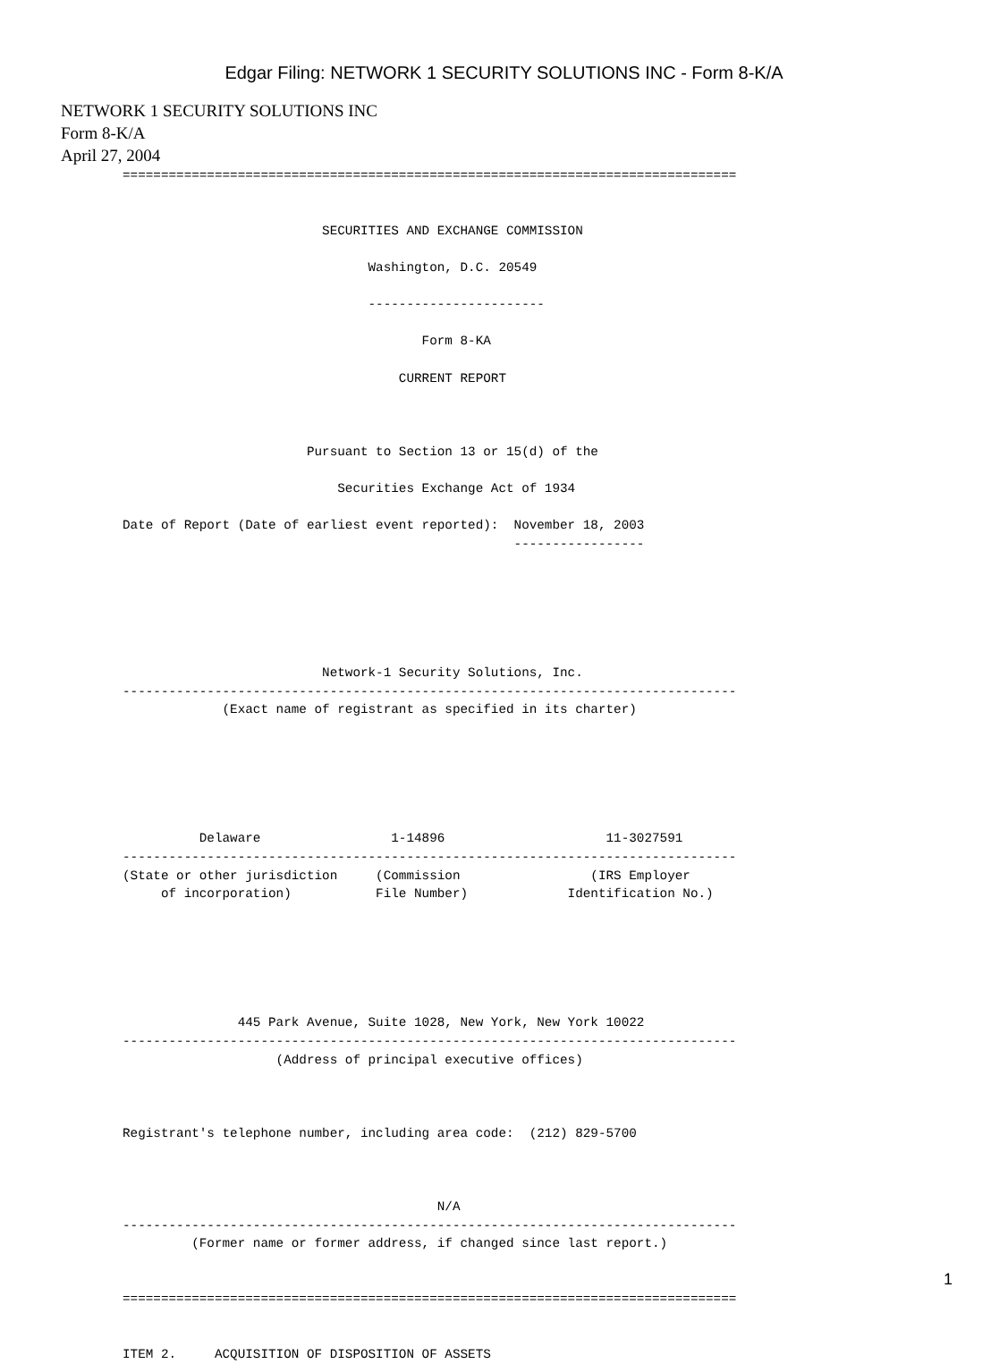Edgar Filing: NETWORK 1 SECURITY SOLUTIONS INC - Form 8-K/A
NETWORK 1 SECURITY SOLUTIONS INC
Form 8-K/A
April 27, 2004
================================================================================


                          SECURITIES AND EXCHANGE COMMISSION

                                Washington, D.C. 20549

                                -----------------------

                                       Form 8-KA

                                    CURRENT REPORT



                        Pursuant to Section 13 or 15(d) of the

                            Securities Exchange Act of 1934

Date of Report (Date of earliest event reported):  November 18, 2003
                                                   -----------------






                          Network-1 Security Solutions, Inc.
--------------------------------------------------------------------------------
             (Exact name of registrant as specified in its charter)






          Delaware                 1-14896                     11-3027591
--------------------------------------------------------------------------------
(State or other jurisdiction     (Commission                 (IRS Employer
     of incorporation)           File Number)             Identification No.)






               445 Park Avenue, Suite 1028, New York, New York 10022
--------------------------------------------------------------------------------
                    (Address of principal executive offices)



Registrant's telephone number, including area code:  (212) 829-5700



                                         N/A
--------------------------------------------------------------------------------
         (Former name or former address, if changed since last report.)


================================================================================


ITEM 2.     ACQUISITION OF DISPOSITION OF ASSETS
1